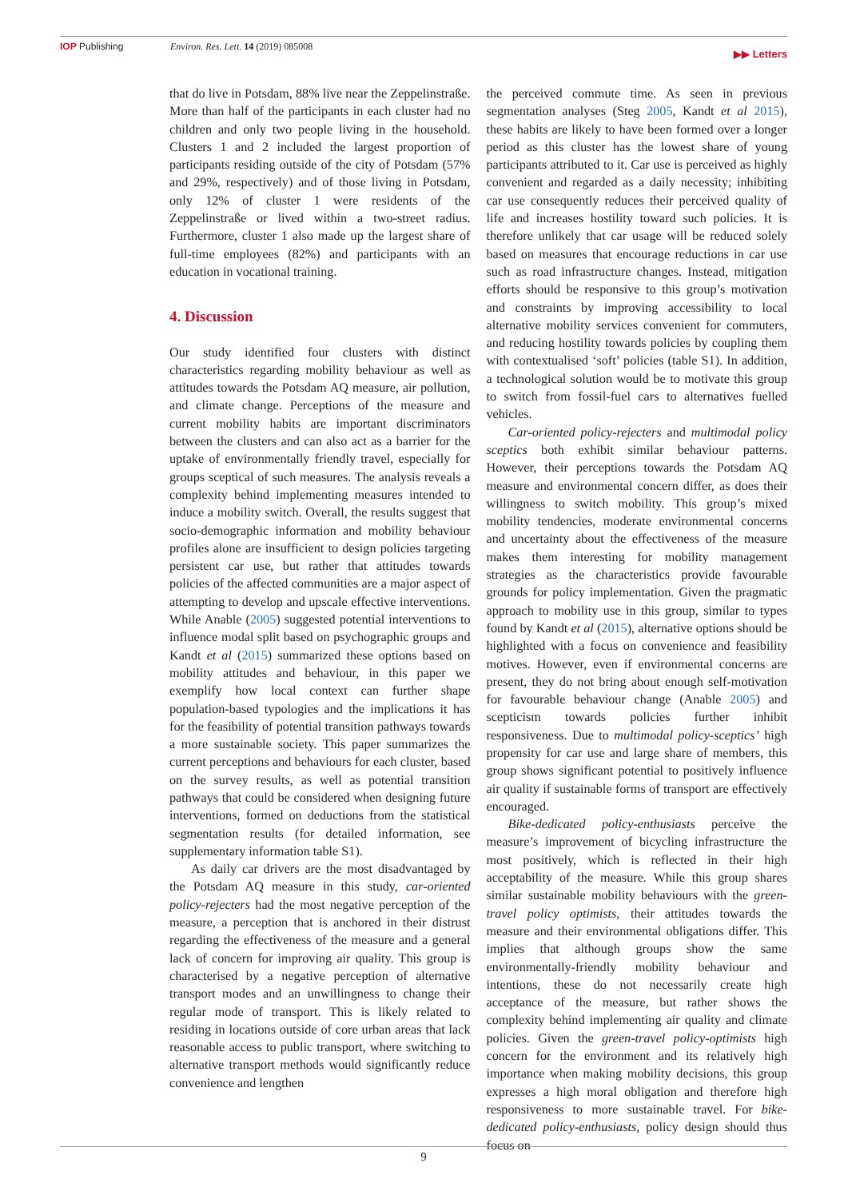IOP Publishing Environ. Res. Lett. 14 (2019) 085008 ▶▶ Letters
that do live in Potsdam, 88% live near the Zeppelinstraße. More than half of the participants in each cluster had no children and only two people living in the household. Clusters 1 and 2 included the largest proportion of participants residing outside of the city of Potsdam (57% and 29%, respectively) and of those living in Potsdam, only 12% of cluster 1 were residents of the Zeppelinstraße or lived within a two-street radius. Furthermore, cluster 1 also made up the largest share of full-time employees (82%) and participants with an education in vocational training.
4. Discussion
Our study identified four clusters with distinct characteristics regarding mobility behaviour as well as attitudes towards the Potsdam AQ measure, air pollution, and climate change. Perceptions of the measure and current mobility habits are important discriminators between the clusters and can also act as a barrier for the uptake of environmentally friendly travel, especially for groups sceptical of such measures. The analysis reveals a complexity behind implementing measures intended to induce a mobility switch. Overall, the results suggest that socio-demographic information and mobility behaviour profiles alone are insufficient to design policies targeting persistent car use, but rather that attitudes towards policies of the affected communities are a major aspect of attempting to develop and upscale effective interventions. While Anable (2005) suggested potential interventions to influence modal split based on psychographic groups and Kandt et al (2015) summarized these options based on mobility attitudes and behaviour, in this paper we exemplify how local context can further shape population-based typologies and the implications it has for the feasibility of potential transition pathways towards a more sustainable society. This paper summarizes the current perceptions and behaviours for each cluster, based on the survey results, as well as potential transition pathways that could be considered when designing future interventions, formed on deductions from the statistical segmentation results (for detailed information, see supplementary information table S1).
As daily car drivers are the most disadvantaged by the Potsdam AQ measure in this study, car-oriented policy-rejecters had the most negative perception of the measure, a perception that is anchored in their distrust regarding the effectiveness of the measure and a general lack of concern for improving air quality. This group is characterised by a negative perception of alternative transport modes and an unwillingness to change their regular mode of transport. This is likely related to residing in locations outside of core urban areas that lack reasonable access to public transport, where switching to alternative transport methods would significantly reduce convenience and lengthen
the perceived commute time. As seen in previous segmentation analyses (Steg 2005, Kandt et al 2015), these habits are likely to have been formed over a longer period as this cluster has the lowest share of young participants attributed to it. Car use is perceived as highly convenient and regarded as a daily necessity; inhibiting car use consequently reduces their perceived quality of life and increases hostility toward such policies. It is therefore unlikely that car usage will be reduced solely based on measures that encourage reductions in car use such as road infrastructure changes. Instead, mitigation efforts should be responsive to this group’s motivation and constraints by improving accessibility to local alternative mobility services convenient for commuters, and reducing hostility towards policies by coupling them with contextualised ‘soft’ policies (table S1). In addition, a technological solution would be to motivate this group to switch from fossil-fuel cars to alternatives fuelled vehicles.
Car-oriented policy-rejecters and multimodal policy sceptics both exhibit similar behaviour patterns. However, their perceptions towards the Potsdam AQ measure and environmental concern differ, as does their willingness to switch mobility. This group’s mixed mobility tendencies, moderate environmental concerns and uncertainty about the effectiveness of the measure makes them interesting for mobility management strategies as the characteristics provide favourable grounds for policy implementation. Given the pragmatic approach to mobility use in this group, similar to types found by Kandt et al (2015), alternative options should be highlighted with a focus on convenience and feasibility motives. However, even if environmental concerns are present, they do not bring about enough self-motivation for favourable behaviour change (Anable 2005) and scepticism towards policies further inhibit responsiveness. Due to multimodal policy-sceptics’ high propensity for car use and large share of members, this group shows significant potential to positively influence air quality if sustainable forms of transport are effectively encouraged.
Bike-dedicated policy-enthusiasts perceive the measure’s improvement of bicycling infrastructure the most positively, which is reflected in their high acceptability of the measure. While this group shares similar sustainable mobility behaviours with the green-travel policy optimists, their attitudes towards the measure and their environmental obligations differ. This implies that although groups show the same environmentally-friendly mobility behaviour and intentions, these do not necessarily create high acceptance of the measure, but rather shows the complexity behind implementing air quality and climate policies. Given the green-travel policy-optimists high concern for the environment and its relatively high importance when making mobility decisions, this group expresses a high moral obligation and therefore high responsiveness to more sustainable travel. For bike-dedicated policy-enthusiasts, policy design should thus focus on
9